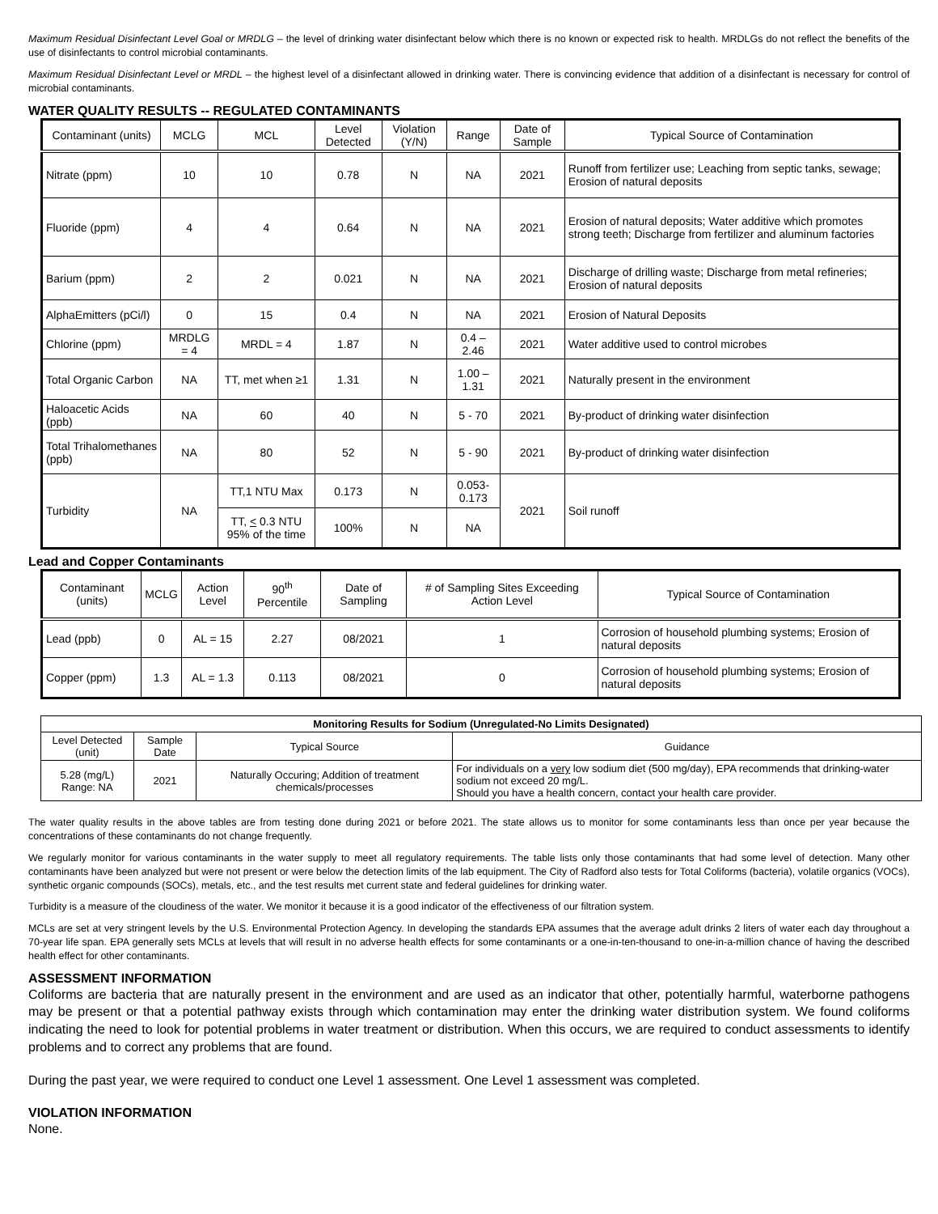Maximum Residual Disinfectant Level Goal or MRDLG – the level of drinking water disinfectant below which there is no known or expected risk to health. MRDLGs do not reflect the benefits of the use of disinfectants to control microbial contaminants.
Maximum Residual Disinfectant Level or MRDL – the highest level of a disinfectant allowed in drinking water. There is convincing evidence that addition of a disinfectant is necessary for control of microbial contaminants.
WATER QUALITY RESULTS -- REGULATED CONTAMINANTS
| Contaminant (units) | MCLG | MCL | Level Detected | Violation (Y/N) | Range | Date of Sample | Typical Source of Contamination |
| --- | --- | --- | --- | --- | --- | --- | --- |
| Nitrate (ppm) | 10 | 10 | 0.78 | N | NA | 2021 | Runoff from fertilizer use; Leaching from septic tanks, sewage; Erosion of natural deposits |
| Fluoride (ppm) | 4 | 4 | 0.64 | N | NA | 2021 | Erosion of natural deposits; Water additive which promotes strong teeth; Discharge from fertilizer and aluminum factories |
| Barium (ppm) | 2 | 2 | 0.021 | N | NA | 2021 | Discharge of drilling waste; Discharge from metal refineries; Erosion of natural deposits |
| AlphaEmitters (pCi/l) | 0 | 15 | 0.4 | N | NA | 2021 | Erosion of Natural Deposits |
| Chlorine (ppm) | MRDLG = 4 | MRDL = 4 | 1.87 | N | 0.4 – 2.46 | 2021 | Water additive used to control microbes |
| Total Organic Carbon | NA | TT, met when ≥1 | 1.31 | N | 1.00 – 1.31 | 2021 | Naturally present in the environment |
| Haloacetic Acids (ppb) | NA | 60 | 40 | N | 5 - 70 | 2021 | By-product of drinking water disinfection |
| Total Trihalomethanes (ppb) | NA | 80 | 52 | N | 5 - 90 | 2021 | By-product of drinking water disinfection |
| Turbidity | NA | TT,1 NTU Max | 0.173 | N | 0.053-0.173 | 2021 | Soil runoff |
| | | TT, < 0.3 NTU 95% of the time | 100% | N | NA | | |
Lead and Copper Contaminants
| Contaminant (units) | MCLG | Action Level | 90<sup>th</sup> Percentile | Date of Sampling | # of Sampling Sites Exceeding Action Level | Typical Source of Contamination |
| --- | --- | --- | --- | --- | --- | --- |
| Lead (ppb) | 0 | AL = 15 | 2.27 | 08/2021 | 1 | Corrosion of household plumbing systems; Erosion of natural deposits |
| Copper (ppm) | 1.3 | AL = 1.3 | 0.113 | 08/2021 | 0 | Corrosion of household plumbing systems; Erosion of natural deposits |
| Monitoring Results for Sodium (Unregulated-No Limits Designated) | | | |
| --- | --- | --- | --- |
| Level Detected (unit) | Sample Date | Typical Source | Guidance |
| 5.28 (mg/L) Range: NA | 2021 | Naturally Occuring; Addition of treatment chemicals/processes | For individuals on a very low sodium diet (500 mg/day), EPA recommends that drinking-water sodium not exceed 20 mg/L. Should you have a health concern, contact your health care provider. |
The water quality results in the above tables are from testing done during 2021 or before 2021. The state allows us to monitor for some contaminants less than once per year because the concentrations of these contaminants do not change frequently.
We regularly monitor for various contaminants in the water supply to meet all regulatory requirements. The table lists only those contaminants that had some level of detection. Many other contaminants have been analyzed but were not present or were below the detection limits of the lab equipment. The City of Radford also tests for Total Coliforms (bacteria), volatile organics (VOCs), synthetic organic compounds (SOCs), metals, etc., and the test results met current state and federal guidelines for drinking water.
Turbidity is a measure of the cloudiness of the water. We monitor it because it is a good indicator of the effectiveness of our filtration system.
MCLs are set at very stringent levels by the U.S. Environmental Protection Agency. In developing the standards EPA assumes that the average adult drinks 2 liters of water each day throughout a 70-year life span. EPA generally sets MCLs at levels that will result in no adverse health effects for some contaminants or a one-in-ten-thousand to one-in-a-million chance of having the described health effect for other contaminants.
ASSESSMENT INFORMATION
Coliforms are bacteria that are naturally present in the environment and are used as an indicator that other, potentially harmful, waterborne pathogens may be present or that a potential pathway exists through which contamination may enter the drinking water distribution system. We found coliforms indicating the need to look for potential problems in water treatment or distribution. When this occurs, we are required to conduct assessments to identify problems and to correct any problems that are found.
During the past year, we were required to conduct one Level 1 assessment. One Level 1 assessment was completed.
VIOLATION INFORMATION
None.